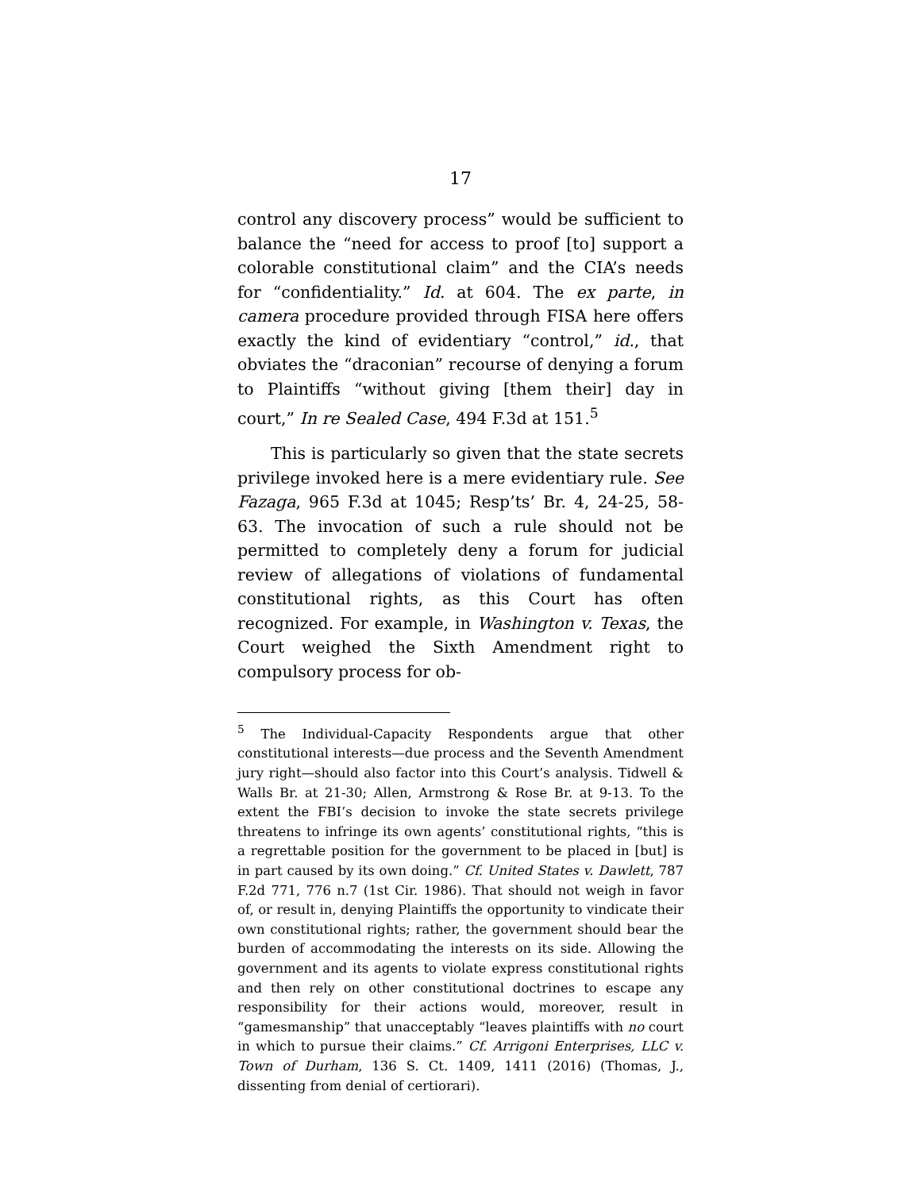17
control any discovery process” would be sufficient to balance the “need for access to proof [to] support a colorable constitutional claim” and the CIA’s needs for “confidentiality.” Id. at 604. The ex parte, in camera procedure provided through FISA here offers exactly the kind of evidentiary “control,” id., that obviates the “draconian” recourse of denying a forum to Plaintiffs “without giving [them their] day in court,” In re Sealed Case, 494 F.3d at 151.<sup>5</sup>
This is particularly so given that the state secrets privilege invoked here is a mere evidentiary rule. See Fazaga, 965 F.3d at 1045; Resp’ts’ Br. 4, 24-25, 58-63. The invocation of such a rule should not be permitted to completely deny a forum for judicial review of allegations of violations of fundamental constitutional rights, as this Court has often recognized. For example, in Washington v. Texas, the Court weighed the Sixth Amendment right to compulsory process for ob-
<sup>5</sup> The Individual-Capacity Respondents argue that other constitutional interests—due process and the Seventh Amendment jury right—should also factor into this Court’s analysis. Tidwell & Walls Br. at 21-30; Allen, Armstrong & Rose Br. at 9-13. To the extent the FBI’s decision to invoke the state secrets privilege threatens to infringe its own agents’ constitutional rights, “this is a regrettable position for the government to be placed in [but] is in part caused by its own doing.” Cf. United States v. Dawlett, 787 F.2d 771, 776 n.7 (1st Cir. 1986). That should not weigh in favor of, or result in, denying Plaintiffs the opportunity to vindicate their own constitutional rights; rather, the government should bear the burden of accommodating the interests on its side. Allowing the government and its agents to violate express constitutional rights and then rely on other constitutional doctrines to escape any responsibility for their actions would, moreover, result in “gamesmanship” that unacceptably “leaves plaintiffs with no court in which to pursue their claims.” Cf. Arrigoni Enterprises, LLC v. Town of Durham, 136 S. Ct. 1409, 1411 (2016) (Thomas, J., dissenting from denial of certiorari).